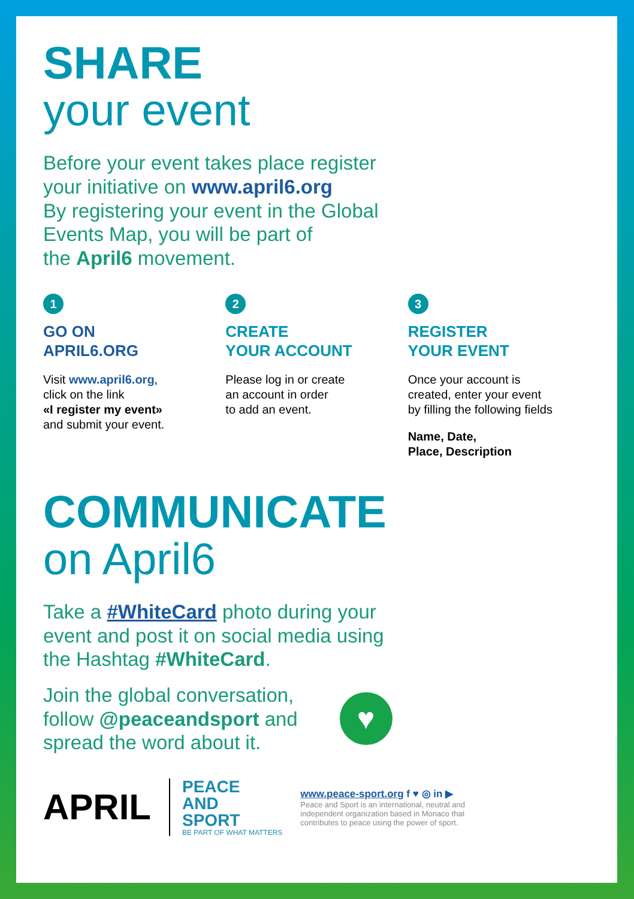SHARE
your event
Before your event takes place register
your initiative on www.april6.org
By registering your event in the Global
Events Map, you will be part of
the April6 movement.
1
GO ON
APRIL6.ORG
Visit www.april6.org,
click on the link
«I register my event»
and submit your event.
2
CREATE
YOUR ACCOUNT
Please log in or create
an account in order
to add an event.
3
REGISTER
YOUR EVENT
Once your account is
created, enter your event
by filling the following fields
Name, Date,
Place, Description
COMMUNICATE
on April6
Take a #WhiteCard photo during your
event and post it on social media using
the Hashtag #WhiteCard.
Join the global conversation,
follow @peaceandsport and
spread the word about it.
♥
APRIL
PEACE
AND
SPORT
BE PART OF WHAT MATTERS
www.peace-sport.org f ♥ ◎ in ▶
Peace and Sport is an international, neutral and
independent organization based in Monaco that
contributes to peace using the power of sport.